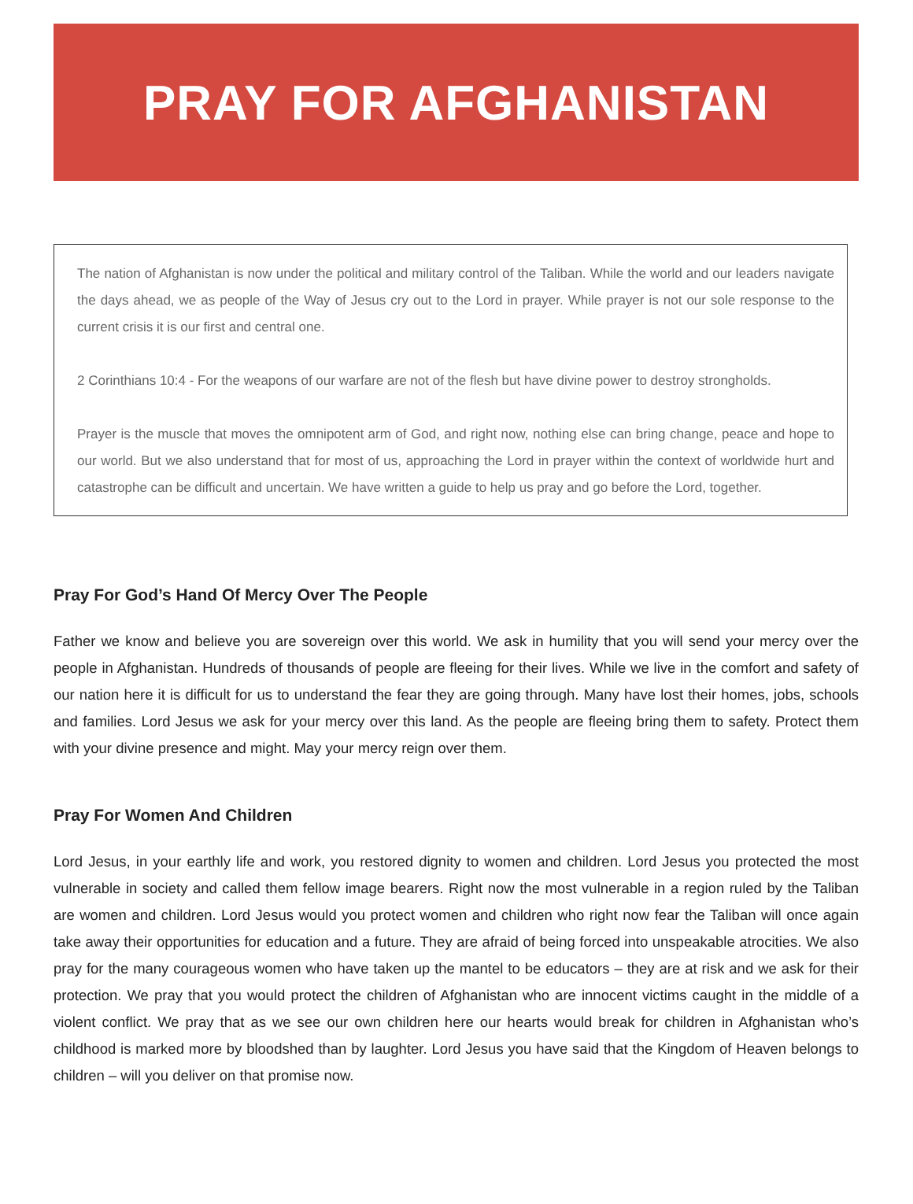PRAY FOR AFGHANISTAN
The nation of Afghanistan is now under the political and military control of the Taliban. While the world and our leaders navigate the days ahead, we as people of the Way of Jesus cry out to the Lord in prayer. While prayer is not our sole response to the current crisis it is our first and central one.
2 Corinthians 10:4 - For the weapons of our warfare are not of the flesh but have divine power to destroy strongholds.
Prayer is the muscle that moves the omnipotent arm of God, and right now, nothing else can bring change, peace and hope to our world. But we also understand that for most of us, approaching the Lord in prayer within the context of worldwide hurt and catastrophe can be difficult and uncertain. We have written a guide to help us pray and go before the Lord, together.
Pray For God’s Hand Of Mercy Over The People
Father we know and believe you are sovereign over this world. We ask in humility that you will send your mercy over the people in Afghanistan. Hundreds of thousands of people are fleeing for their lives. While we live in the comfort and safety of our nation here it is difficult for us to understand the fear they are going through. Many have lost their homes, jobs, schools and families. Lord Jesus we ask for your mercy over this land. As the people are fleeing bring them to safety. Protect them with your divine presence and might. May your mercy reign over them.
Pray For Women And Children
Lord Jesus, in your earthly life and work, you restored dignity to women and children. Lord Jesus you protected the most vulnerable in society and called them fellow image bearers. Right now the most vulnerable in a region ruled by the Taliban are women and children. Lord Jesus would you protect women and children who right now fear the Taliban will once again take away their opportunities for education and a future. They are afraid of being forced into unspeakable atrocities. We also pray for the many courageous women who have taken up the mantel to be educators – they are at risk and we ask for their protection. We pray that you would protect the children of Afghanistan who are innocent victims caught in the middle of a violent conflict. We pray that as we see our own children here our hearts would break for children in Afghanistan who’s childhood is marked more by bloodshed than by laughter. Lord Jesus you have said that the Kingdom of Heaven belongs to children – will you deliver on that promise now.